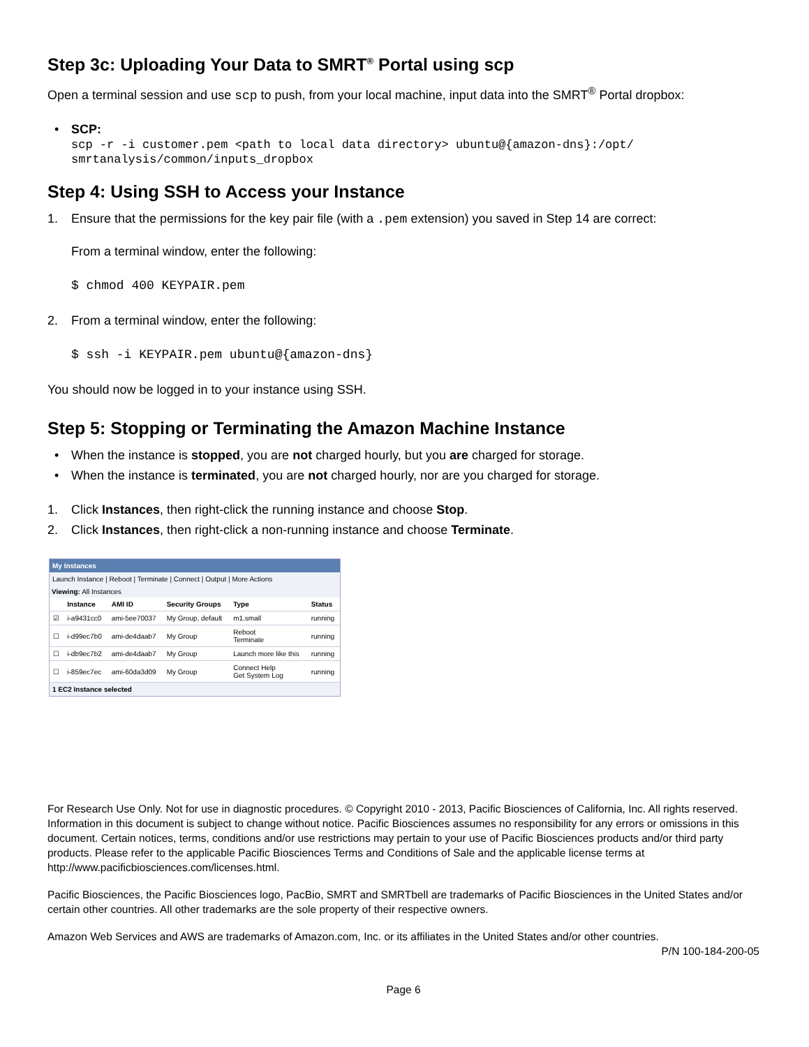Step 3c: Uploading Your Data to SMRT<sup>®</sup> Portal using scp
Open a terminal session and use scp to push, from your local machine, input data into the SMRT<sup>®</sup> Portal dropbox:
• SCP:
scp -r -i customer.pem <path to local data directory> ubuntu@{amazon-dns}:/opt/
smrtanalysis/common/inputs_dropbox
Step 4: Using SSH to Access your Instance
1. Ensure that the permissions for the key pair file (with a .pem extension) you saved in Step 14 are correct:
From a terminal window, enter the following:
$ chmod 400 KEYPAIR.pem
2. From a terminal window, enter the following:
$ ssh -i KEYPAIR.pem ubuntu@{amazon-dns}
You should now be logged in to your instance using SSH.
Step 5: Stopping or Terminating the Amazon Machine Instance
• When the instance is stopped, you are not charged hourly, but you are charged for storage.
• When the instance is terminated, you are not charged hourly, nor are you charged for storage.
1. Click Instances, then right-click the running instance and choose Stop.
2. Click Instances, then right-click a non-running instance and choose Terminate.
My Instances
Launch Instance | Reboot | Terminate | Connect | Output | More Actions
Viewing: All Instances
| | Instance | AMI ID | Security Groups | Type | Status |
| --- | --- | --- | --- | --- | --- |
| ☑ | i-a9431cc0 | ami-5ee70037 | My Group, default | m1.small | running |
| ☐ | i-d99ec7b0 | ami-de4daab7 | My Group | Reboot Terminate | running |
| ☐ | i-db9ec7b2 | ami-de4daab7 | My Group | Launch more like this | running |
| ☐ | i-859ec7ec | ami-60da3d09 | My Group | Connect Help Get System Log | running |
1 EC2 Instance selected
For Research Use Only. Not for use in diagnostic procedures. © Copyright 2010 - 2013, Pacific Biosciences of California, Inc. All rights reserved. Information in this document is subject to change without notice. Pacific Biosciences assumes no responsibility for any errors or omissions in this document. Certain notices, terms, conditions and/or use restrictions may pertain to your use of Pacific Biosciences products and/or third party products. Please refer to the applicable Pacific Biosciences Terms and Conditions of Sale and the applicable license terms at http://www.pacificbiosciences.com/licenses.html.
Pacific Biosciences, the Pacific Biosciences logo, PacBio, SMRT and SMRTbell are trademarks of Pacific Biosciences in the United States and/or certain other countries. All other trademarks are the sole property of their respective owners.
Amazon Web Services and AWS are trademarks of Amazon.com, Inc. or its affiliates in the United States and/or other countries.
P/N 100-184-200-05
Page 6